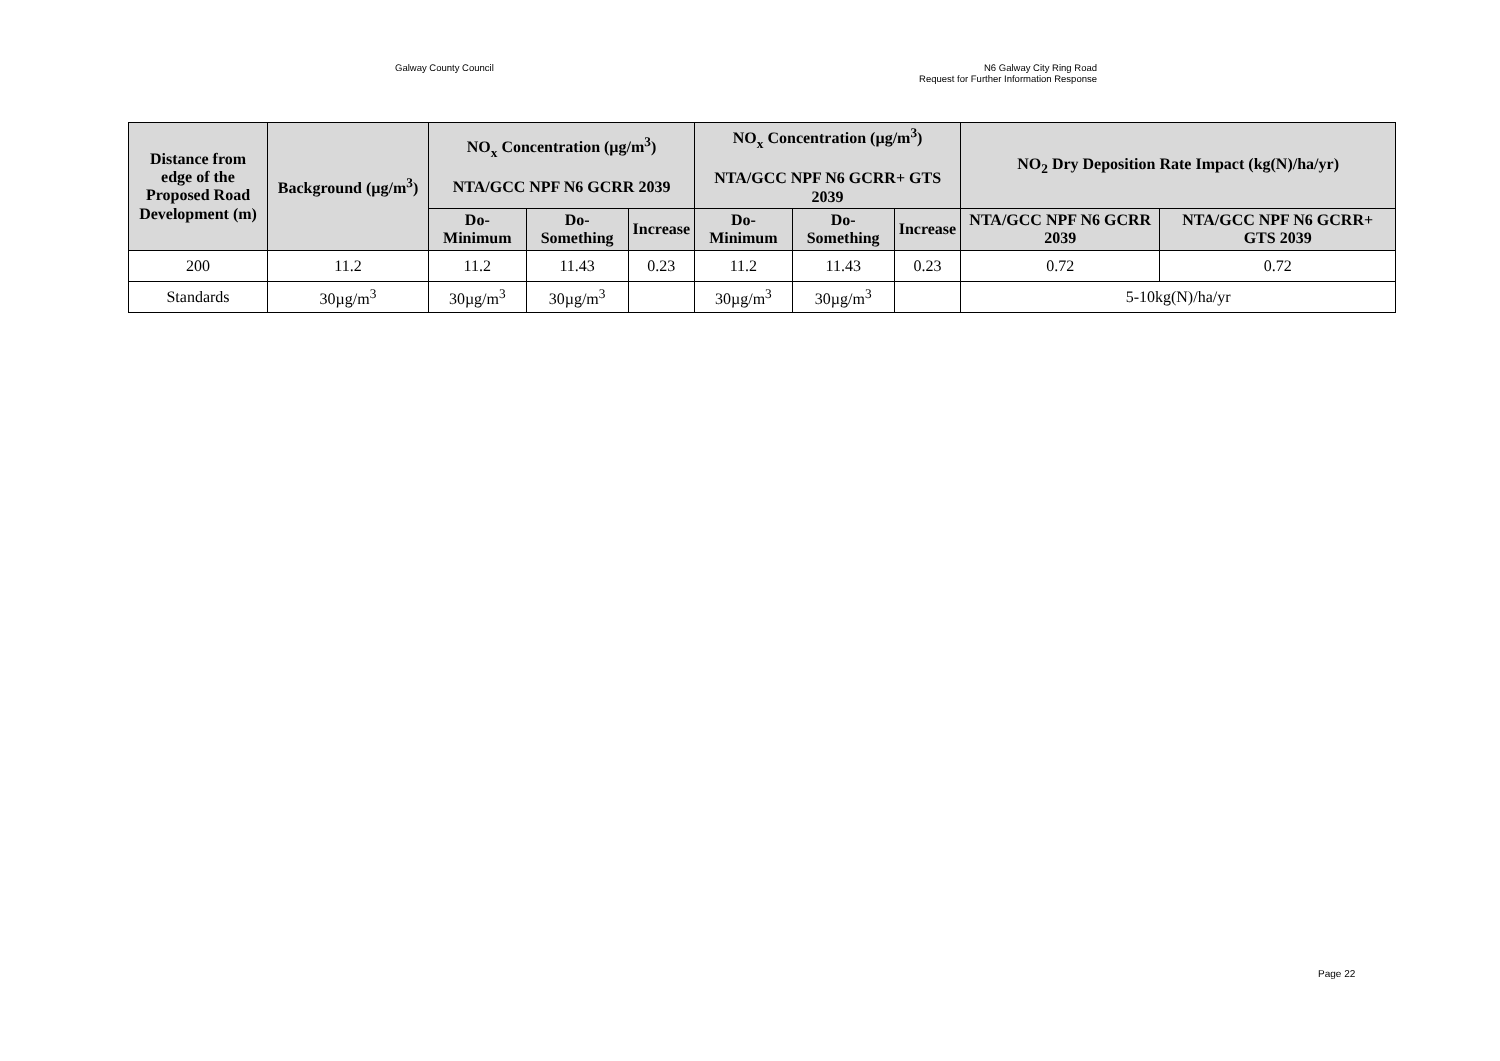Galway County Council N6 Galway City Ring Road
Request for Further Information Response
| Distance from edge of the Proposed Road Development (m) | Background (µg/m<sup>3</sup>) | NO<sub>x</sub> Concentration (µg/m<sup>3</sup>) NTA/GCC NPF N6 GCRR 2039 | | | NO<sub>x</sub> Concentration (µg/m<sup>3</sup>) NTA/GCC NPF N6 GCRR+ GTS 2039 | | | NO<sub>2</sub> Dry Deposition Rate Impact (kg(N)/ha/yr) | |
| --- | --- | --- | --- | --- | --- | --- | --- | --- | --- |
| | | Do-Minimum | Do-Something | Increase | Do-Minimum | Do-Something | Increase | NTA/GCC NPF N6 GCRR 2039 | NTA/GCC NPF N6 GCRR+ GTS 2039 |
| 200 | 11.2 | 11.2 | 11.43 | 0.23 | 11.2 | 11.43 | 0.23 | 0.72 | 0.72 |
| Standards | 30µg/m<sup>3</sup> | 30µg/m<sup>3</sup> | 30µg/m<sup>3</sup> | | 30µg/m<sup>3</sup> | 30µg/m<sup>3</sup> | | 5-10kg(N)/ha/yr | |
Page 22